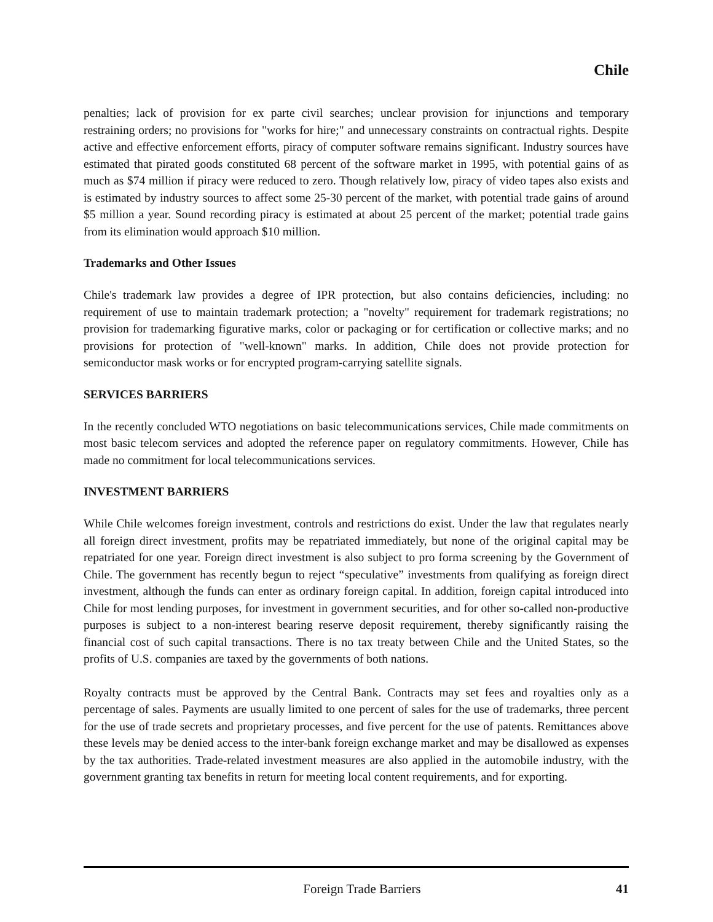Chile
penalties; lack of provision for ex parte civil searches; unclear provision for injunctions and temporary restraining orders; no provisions for "works for hire;" and unnecessary constraints on contractual rights. Despite active and effective enforcement efforts, piracy of computer software remains significant. Industry sources have estimated that pirated goods constituted 68 percent of the software market in 1995, with potential gains of as much as $74 million if piracy were reduced to zero. Though relatively low, piracy of video tapes also exists and is estimated by industry sources to affect some 25-30 percent of the market, with potential trade gains of around $5 million a year. Sound recording piracy is estimated at about 25 percent of the market; potential trade gains from its elimination would approach $10 million.
Trademarks and Other Issues
Chile's trademark law provides a degree of IPR protection, but also contains deficiencies, including: no requirement of use to maintain trademark protection; a "novelty" requirement for trademark registrations; no provision for trademarking figurative marks, color or packaging or for certification or collective marks; and no provisions for protection of "well-known" marks. In addition, Chile does not provide protection for semiconductor mask works or for encrypted program-carrying satellite signals.
SERVICES BARRIERS
In the recently concluded WTO negotiations on basic telecommunications services, Chile made commitments on most basic telecom services and adopted the reference paper on regulatory commitments. However, Chile has made no commitment for local telecommunications services.
INVESTMENT BARRIERS
While Chile welcomes foreign investment, controls and restrictions do exist. Under the law that regulates nearly all foreign direct investment, profits may be repatriated immediately, but none of the original capital may be repatriated for one year. Foreign direct investment is also subject to pro forma screening by the Government of Chile. The government has recently begun to reject “speculative” investments from qualifying as foreign direct investment, although the funds can enter as ordinary foreign capital. In addition, foreign capital introduced into Chile for most lending purposes, for investment in government securities, and for other so-called non-productive purposes is subject to a non-interest bearing reserve deposit requirement, thereby significantly raising the financial cost of such capital transactions. There is no tax treaty between Chile and the United States, so the profits of U.S. companies are taxed by the governments of both nations.
Royalty contracts must be approved by the Central Bank. Contracts may set fees and royalties only as a percentage of sales. Payments are usually limited to one percent of sales for the use of trademarks, three percent for the use of trade secrets and proprietary processes, and five percent for the use of patents. Remittances above these levels may be denied access to the inter-bank foreign exchange market and may be disallowed as expenses by the tax authorities. Trade-related investment measures are also applied in the automobile industry, with the government granting tax benefits in return for meeting local content requirements, and for exporting.
Foreign Trade Barriers 41